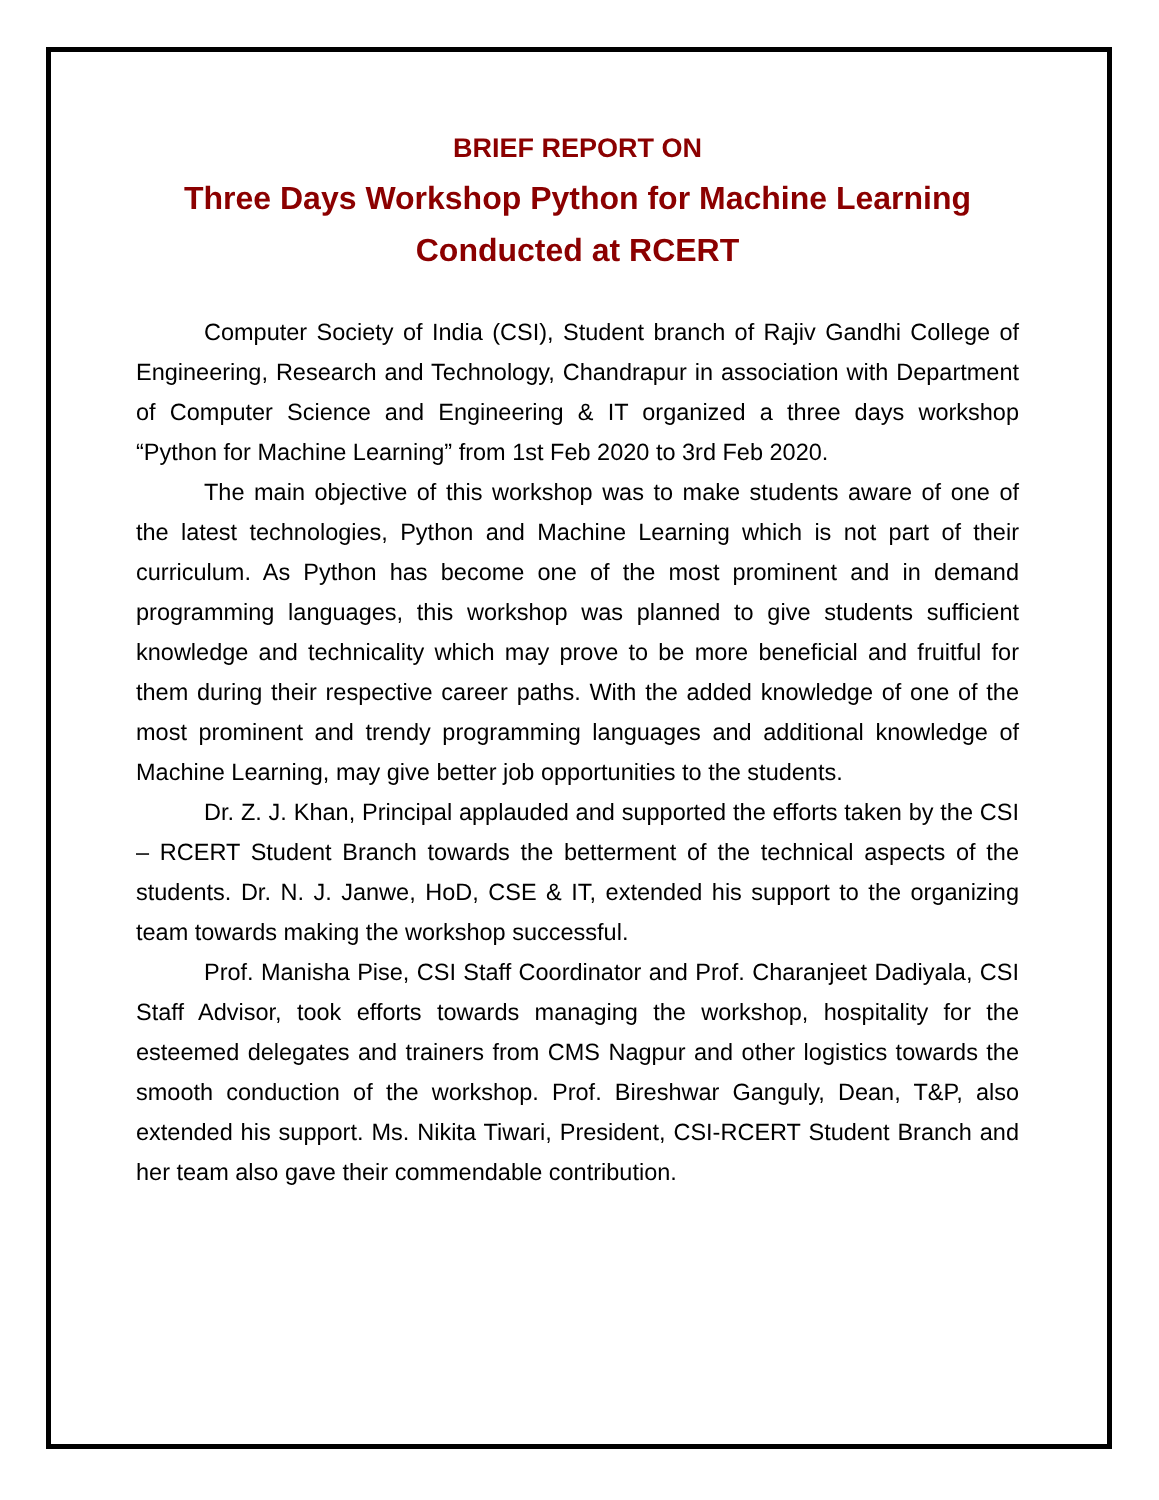BRIEF REPORT ON
Three Days Workshop Python for Machine Learning
Conducted at RCERT
Computer Society of India (CSI), Student branch of Rajiv Gandhi College of Engineering, Research and Technology, Chandrapur in association with Department of Computer Science and Engineering & IT organized a three days workshop “Python for Machine Learning” from 1st Feb 2020 to 3rd Feb 2020.
The main objective of this workshop was to make students aware of one of the latest technologies, Python and Machine Learning which is not part of their curriculum. As Python has become one of the most prominent and in demand programming languages, this workshop was planned to give students sufficient knowledge and technicality which may prove to be more beneficial and fruitful for them during their respective career paths. With the added knowledge of one of the most prominent and trendy programming languages and additional knowledge of Machine Learning, may give better job opportunities to the students.
Dr. Z. J. Khan, Principal applauded and supported the efforts taken by the CSI – RCERT Student Branch towards the betterment of the technical aspects of the students. Dr. N. J. Janwe, HoD, CSE & IT, extended his support to the organizing team towards making the workshop successful.
Prof. Manisha Pise, CSI Staff Coordinator and Prof. Charanjeet Dadiyala, CSI Staff Advisor, took efforts towards managing the workshop, hospitality for the esteemed delegates and trainers from CMS Nagpur and other logistics towards the smooth conduction of the workshop. Prof. Bireshwar Ganguly, Dean, T&P, also extended his support. Ms. Nikita Tiwari, President, CSI-RCERT Student Branch and her team also gave their commendable contribution.